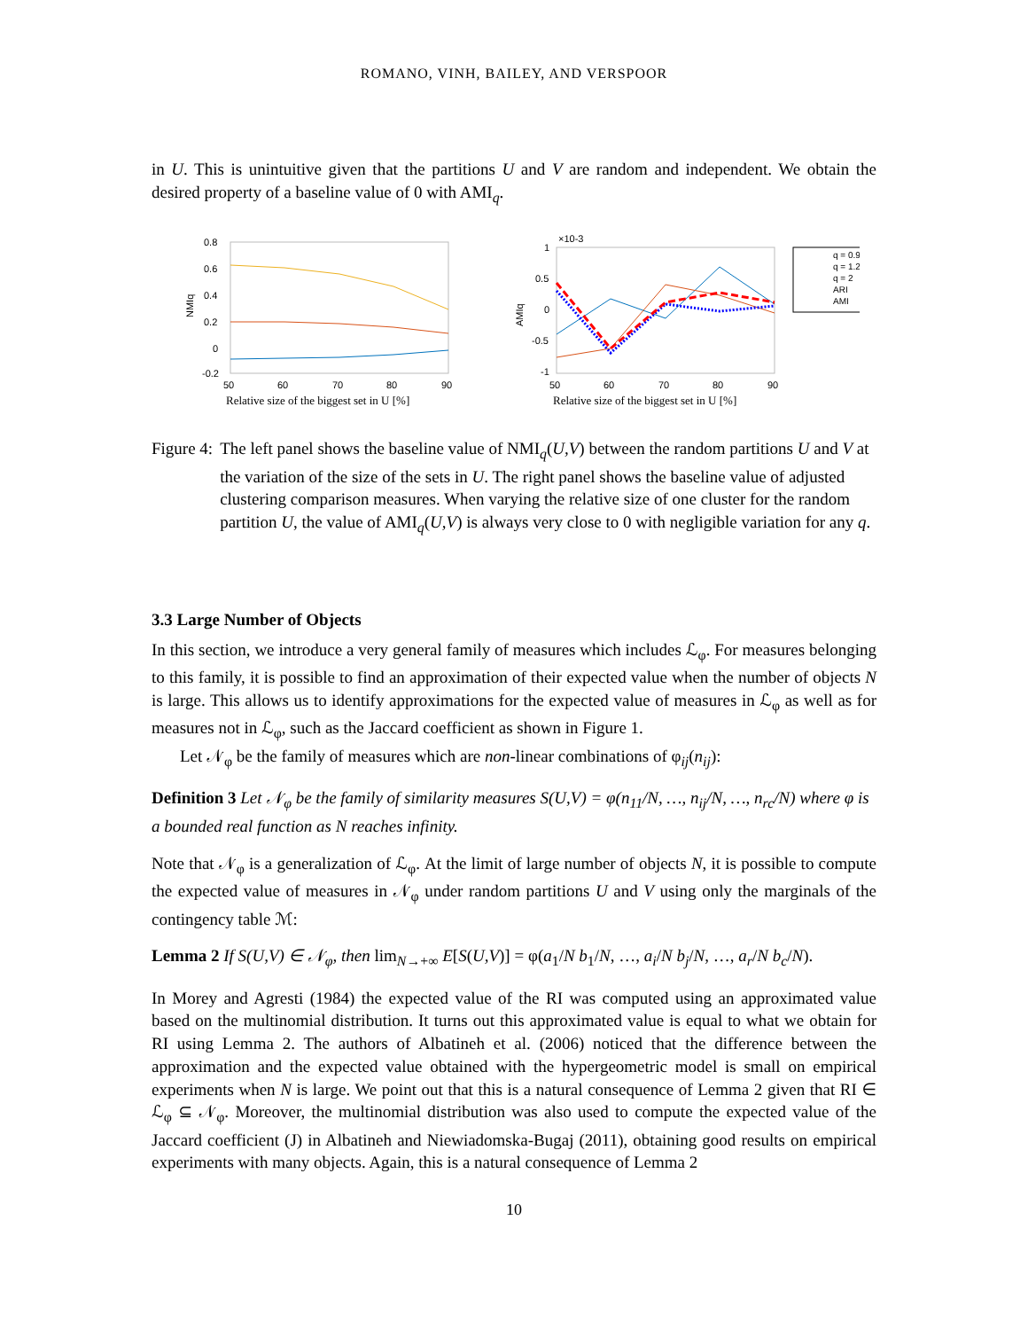ROMANO, VINH, BAILEY, AND VERSPOOR
in U. This is unintuitive given that the partitions U and V are random and independent. We obtain the desired property of a baseline value of 0 with AMI<sub>q</sub>.
0.8
0.6
0.4
0.2
0
-0.2
NMIq
50
60
70
80
90
Relative size of the biggest set in U [%]
1
0.5
0
-0.5
-1
×10-3
AMIq
50
60
70
80
90
Relative size of the biggest set in U [%]
q = 0.9
q = 1.2
q = 2
ARI
AMI
Figure 4: The left panel shows the baseline value of NMI<sub>q</sub>(U,V) between the random partitions U and V at the variation of the size of the sets in U. The right panel shows the baseline value of adjusted clustering comparison measures. When varying the relative size of one cluster for the random partition U, the value of AMI<sub>q</sub>(U,V) is always very close to 0 with negligible variation for any q.
3.3 Large Number of Objects
In this section, we introduce a very general family of measures which includes ℒ<sub>φ</sub>. For measures belonging to this family, it is possible to find an approximation of their expected value when the number of objects N is large. This allows us to identify approximations for the expected value of measures in ℒ<sub>φ</sub> as well as for measures not in ℒ<sub>φ</sub>, such as the Jaccard coefficient as shown in Figure 1.
Let 𝒩<sub>φ</sub> be the family of measures which are non-linear combinations of φ<sub>ij</sub>(n<sub>ij</sub>):
Definition 3 Let 𝒩<sub>φ</sub> be the family of similarity measures S(U,V) = φ(n<sub>11</sub>/N, …, n<sub>ij</sub>/N, …, n<sub>rc</sub>/N) where φ is a bounded real function as N reaches infinity.
Note that 𝒩<sub>φ</sub> is a generalization of ℒ<sub>φ</sub>. At the limit of large number of objects N, it is possible to compute the expected value of measures in 𝒩<sub>φ</sub> under random partitions U and V using only the marginals of the contingency table ℳ:
Lemma 2 If S(U,V) ∈ 𝒩<sub>φ</sub>, then lim<sub>N→+∞</sub> E[S(U,V)] = φ(a<sub>1</sub>/N b<sub>1</sub>/N, …, a<sub>i</sub>/N b<sub>j</sub>/N, …, a<sub>r</sub>/N b<sub>c</sub>/N).
In Morey and Agresti (1984) the expected value of the RI was computed using an approximated value based on the multinomial distribution. It turns out this approximated value is equal to what we obtain for RI using Lemma 2. The authors of Albatineh et al. (2006) noticed that the difference between the approximation and the expected value obtained with the hypergeometric model is small on empirical experiments when N is large. We point out that this is a natural consequence of Lemma 2 given that RI ∈ ℒ<sub>φ</sub> ⊆ 𝒩<sub>φ</sub>. Moreover, the multinomial distribution was also used to compute the expected value of the Jaccard coefficient (J) in Albatineh and Niewiadomska-Bugaj (2011), obtaining good results on empirical experiments with many objects. Again, this is a natural consequence of Lemma 2
10